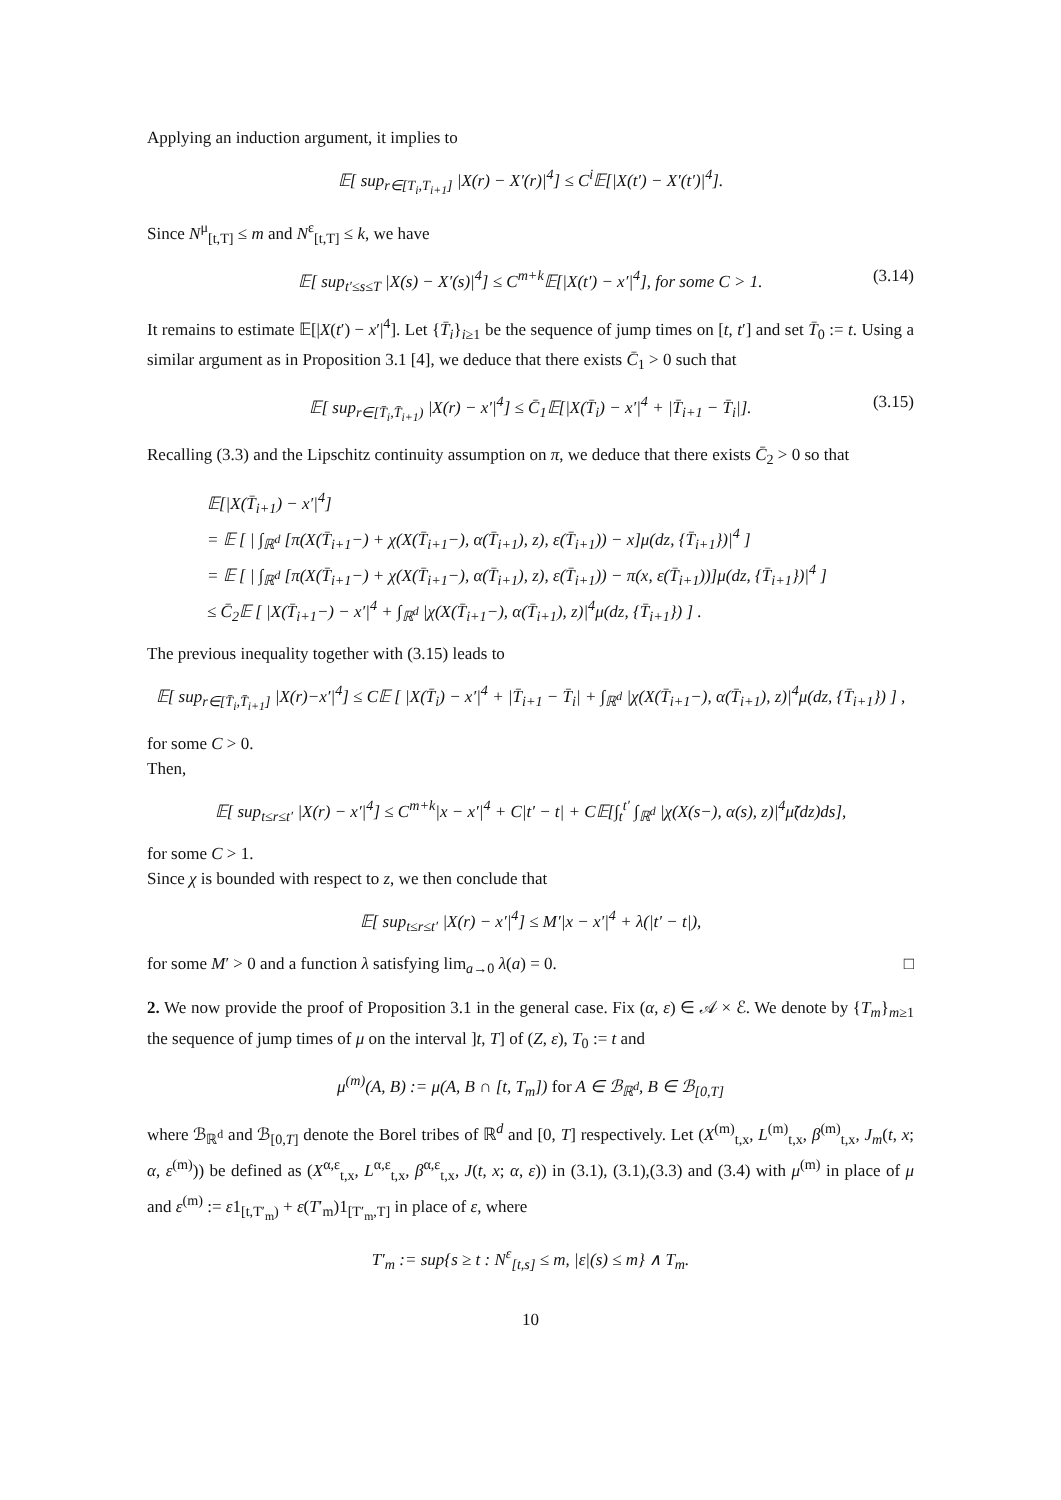Applying an induction argument, it implies to
𝔼[ sup<sub>r∈[T<sub>i</sub>,T<sub>i+1</sub>]</sub> |X(r) − X′(r)|<sup>4</sup>] ≤ C<sup>i</sup>𝔼[|X(t′) − X′(t′)|<sup>4</sup>].
Since N<sup>μ</sup><sub>[t,T]</sub> ≤ m and N<sup>ε</sup><sub>[t,T]</sub> ≤ k, we have
𝔼[ sup<sub>t′≤s≤T</sub> |X(s) − X′(s)|<sup>4</sup>] ≤ C<sup>m+k</sup>𝔼[|X(t′) − x′|<sup>4</sup>], for some C > 1. (3.14)
It remains to estimate 𝔼[|X(t′) − x′|<sup>4</sup>]. Let {T̄<sub>i</sub>}<sub>i≥1</sub> be the sequence of jump times on [t, t′] and set T̄<sub>0</sub> := t. Using a similar argument as in Proposition 3.1 [4], we deduce that there exists C̄<sub>1</sub> > 0 such that
𝔼[ sup<sub>r∈[T̄<sub>i</sub>,T̄<sub>i+1</sub>)</sub> |X(r) − x′|<sup>4</sup>] ≤ C̄<sub>1</sub>𝔼[|X(T̄<sub>i</sub>) − x′|<sup>4</sup> + |T̄<sub>i+1</sub> − T̄<sub>i</sub>|]. (3.15)
Recalling (3.3) and the Lipschitz continuity assumption on π, we deduce that there exists C̄<sub>2</sub> > 0 so that
𝔼[|X(T̄<sub>i+1</sub>) − x′|<sup>4</sup>]
= 𝔼 [ | ∫<sub>ℝ<sup>d</sup></sub> [π(X(T̄<sub>i+1</sub>−) + χ(X(T̄<sub>i+1</sub>−), α(T̄<sub>i+1</sub>), z), ε(T̄<sub>i+1</sub>)) − x]μ(dz, {T̄<sub>i+1</sub>})|<sup>4</sup> ]
= 𝔼 [ | ∫<sub>ℝ<sup>d</sup></sub> [π(X(T̄<sub>i+1</sub>−) + χ(X(T̄<sub>i+1</sub>−), α(T̄<sub>i+1</sub>), z), ε(T̄<sub>i+1</sub>)) − π(x, ε(T̄<sub>i+1</sub>))]μ(dz, {T̄<sub>i+1</sub>})|<sup>4</sup> ]
≤ C̄<sub>2</sub>𝔼 [ |X(T̄<sub>i+1</sub>−) − x′|<sup>4</sup> + ∫<sub>ℝ<sup>d</sup></sub> |χ(X(T̄<sub>i+1</sub>−), α(T̄<sub>i+1</sub>), z)|<sup>4</sup>μ(dz, {T̄<sub>i+1</sub>}) ] .
The previous inequality together with (3.15) leads to
𝔼[ sup<sub>r∈[T̄<sub>i</sub>,T̄<sub>i+1</sub>]</sub> |X(r)−x′|<sup>4</sup>] ≤ C𝔼 [ |X(T̄<sub>i</sub>) − x′|<sup>4</sup> + |T̄<sub>i+1</sub> − T̄<sub>i</sub>| + ∫<sub>ℝ<sup>d</sup></sub> |χ(X(T̄<sub>i+1</sub>−), α(T̄<sub>i+1</sub>), z)|<sup>4</sup>μ(dz, {T̄<sub>i+1</sub>}) ] ,
for some C > 0.
Then,
𝔼[ sup<sub>t≤r≤t′</sub> |X(r) − x′|<sup>4</sup>] ≤ C<sup>m+k</sup>|x − x′|<sup>4</sup> + C|t′ − t| + C𝔼[∫<sub>t</sub><sup>t′</sup> ∫<sub>ℝ<sup>d</sup></sub> |χ(X(s−), α(s), z)|<sup>4</sup>μ̃(dz)ds],
for some C > 1.
Since χ is bounded with respect to z, we then conclude that
𝔼[ sup<sub>t≤r≤t′</sub> |X(r) − x′|<sup>4</sup>] ≤ M′|x − x′|<sup>4</sup> + λ(|t′ − t|),
for some M′ > 0 and a function λ satisfying lim<sub>a→0</sub> λ(a) = 0. □
2. We now provide the proof of Proposition 3.1 in the general case. Fix (α, ε) ∈ 𝒜 × ℰ. We denote by {T<sub>m</sub>}<sub>m≥1</sub> the sequence of jump times of μ on the interval ]t, T] of (Z, ε), T<sub>0</sub> := t and
μ<sup>(m)</sup>(A, B) := μ(A, B ∩ [t, T<sub>m</sub>]) for A ∈ ℬ<sub>ℝ<sup>d</sup></sub>, B ∈ ℬ<sub>[0,T]</sub>
where ℬ<sub>ℝ<sup>d</sup></sub> and ℬ<sub>[0,T]</sub> denote the Borel tribes of ℝ<sup>d</sup> and [0, T] respectively. Let (X<sup>(m)</sup><sub>t,x</sub>, L<sup>(m)</sup><sub>t,x</sub>, β<sup>(m)</sup><sub>t,x</sub>, J<sub>m</sub>(t, x; α, ε<sup>(m)</sup>)) be defined as (X<sup>α,ε</sup><sub>t,x</sub>, L<sup>α,ε</sup><sub>t,x</sub>, β<sup>α,ε</sup><sub>t,x</sub>, J(t, x; α, ε)) in (3.1), (3.1),(3.3) and (3.4) with μ<sup>(m)</sup> in place of μ and ε<sup>(m)</sup> := ε1<sub>[t,T′<sub>m</sub>)</sub> + ε(T′<sub>m</sub>)1<sub>[T′<sub>m</sub>,T]</sub> in place of ε, where
T′<sub>m</sub> := sup{s ≥ t : N<sup>ε</sup><sub>[t,s]</sub> ≤ m, |ε|(s) ≤ m} ∧ T<sub>m</sub>.
10